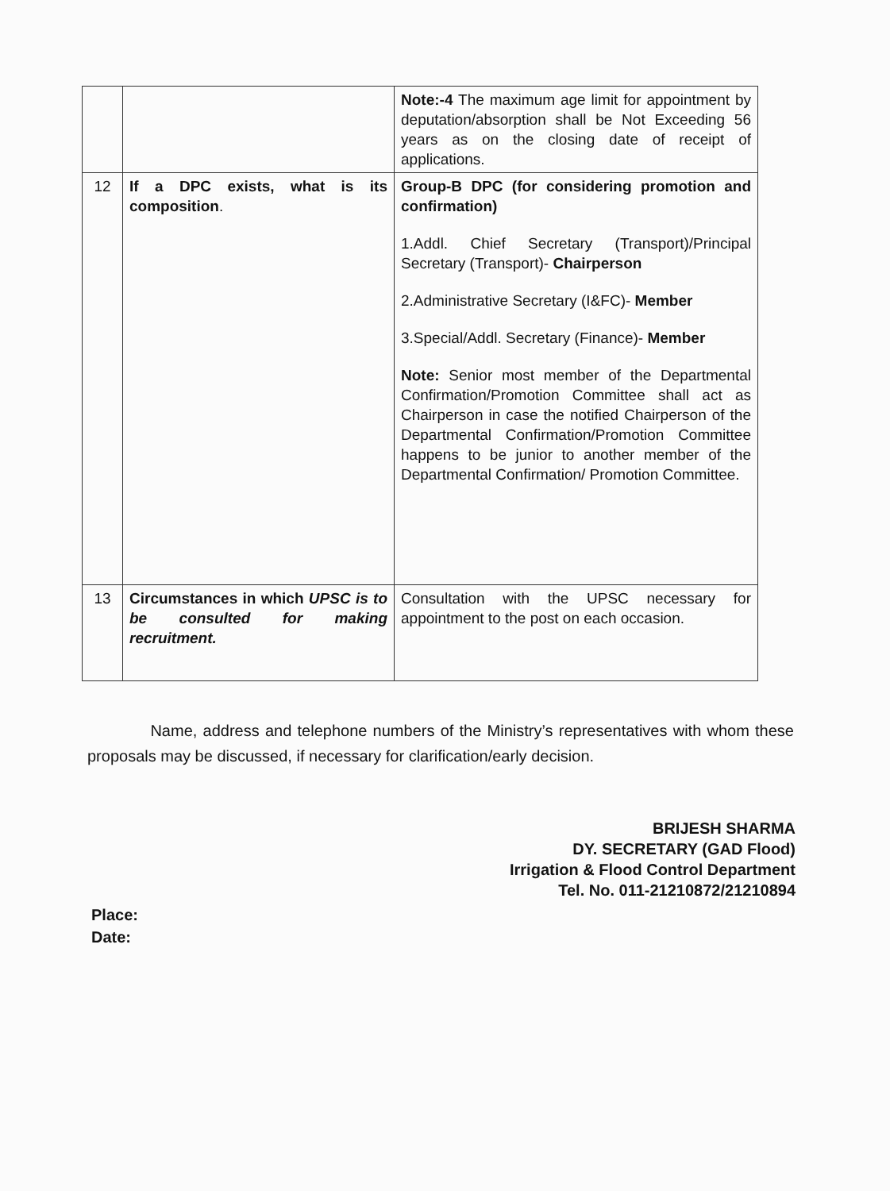| | | Note:-4 The maximum age limit for appointment by deputation/absorption shall be Not Exceeding 56 years as on the closing date of receipt of applications. |
| 12 | If a DPC exists, what is its composition . | Group-B DPC (for considering promotion and confirmation) 1.Addl. Chief Secretary (Transport)/Principal Secretary (Transport)- Chairperson 2.Administrative Secretary (I&FC)- Member 3.Special/Addl. Secretary (Finance)- Member Note: Senior most member of the Departmental Confirmation/Promotion Committee shall act as Chairperson in case the notified Chairperson of the Departmental Confirmation/Promotion Committee happens to be junior to another member of the Departmental Confirmation/ Promotion Committee. |
| 13 | Circumstances in which UPSC is to be consulted for making recruitment. | Consultation with the UPSC necessary for appointment to the post on each occasion. |
Name, address and telephone numbers of the Ministry’s representatives with whom these proposals may be discussed, if necessary for clarification/early decision.
BRIJESH SHARMA
DY. SECRETARY (GAD Flood)
Irrigation & Flood Control Department
Tel. No. 011-21210872/21210894
Place:
Date: